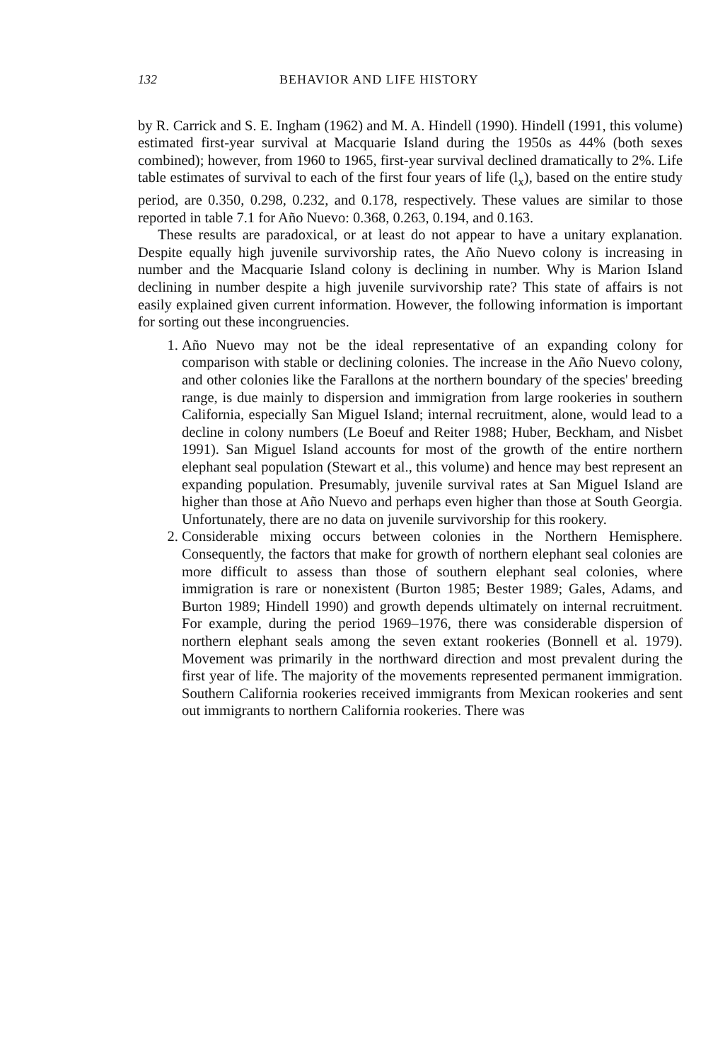132 BEHAVIOR AND LIFE HISTORY
by R. Carrick and S. E. Ingham (1962) and M. A. Hindell (1990). Hindell (1991, this volume) estimated first-year survival at Macquarie Island during the 1950s as 44% (both sexes combined); however, from 1960 to 1965, first-year survival declined dramatically to 2%. Life table estimates of survival to each of the first four years of life (l<sub>x</sub>), based on the entire study period, are 0.350, 0.298, 0.232, and 0.178, respectively. These values are similar to those reported in table 7.1 for Año Nuevo: 0.368, 0.263, 0.194, and 0.163.
These results are paradoxical, or at least do not appear to have a unitary explanation. Despite equally high juvenile survivorship rates, the Año Nuevo colony is increasing in number and the Macquarie Island colony is declining in number. Why is Marion Island declining in number despite a high juvenile survivorship rate? This state of affairs is not easily explained given current information. However, the following information is important for sorting out these incongruencies.
1. Año Nuevo may not be the ideal representative of an expanding colony for comparison with stable or declining colonies. The increase in the Año Nuevo colony, and other colonies like the Farallons at the northern boundary of the species' breeding range, is due mainly to dispersion and immigration from large rookeries in southern California, especially San Miguel Island; internal recruitment, alone, would lead to a decline in colony numbers (Le Boeuf and Reiter 1988; Huber, Beckham, and Nisbet 1991). San Miguel Island accounts for most of the growth of the entire northern elephant seal population (Stewart et al., this volume) and hence may best represent an expanding population. Presumably, juvenile survival rates at San Miguel Island are higher than those at Año Nuevo and perhaps even higher than those at South Georgia. Unfortunately, there are no data on juvenile survivorship for this rookery.
2. Considerable mixing occurs between colonies in the Northern Hemisphere. Consequently, the factors that make for growth of northern elephant seal colonies are more difficult to assess than those of southern elephant seal colonies, where immigration is rare or nonexistent (Burton 1985; Bester 1989; Gales, Adams, and Burton 1989; Hindell 1990) and growth depends ultimately on internal recruitment. For example, during the period 1969–1976, there was considerable dispersion of northern elephant seals among the seven extant rookeries (Bonnell et al. 1979). Movement was primarily in the northward direction and most prevalent during the first year of life. The majority of the movements represented permanent immigration. Southern California rookeries received immigrants from Mexican rookeries and sent out immigrants to northern California rookeries. There was